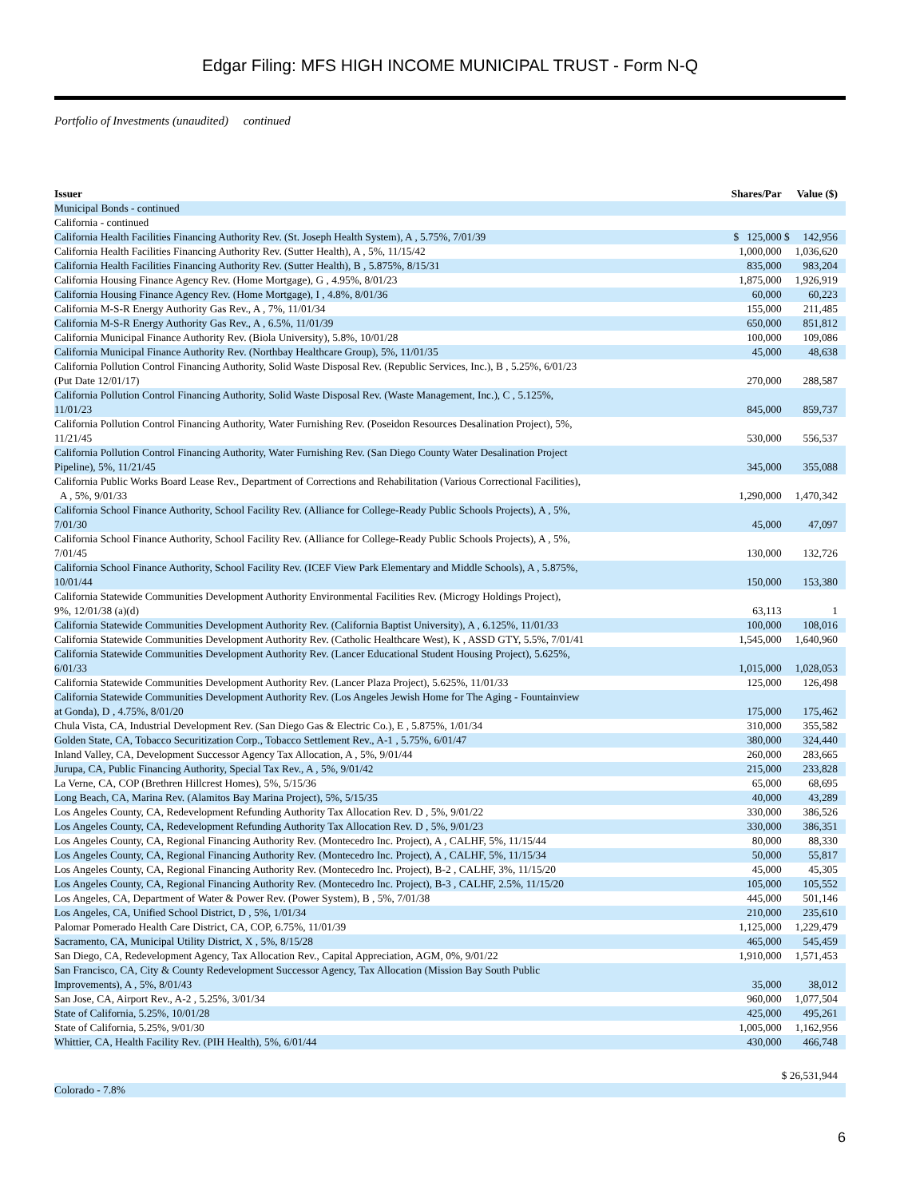Edgar Filing: MFS HIGH INCOME MUNICIPAL TRUST - Form N-Q
Portfolio of Investments (unaudited) continued
| Issuer | Shares/Par | Value ($) |
| --- | --- | --- |
| Municipal Bonds - continued | | |
| California - continued | | |
| California Health Facilities Financing Authority Rev. (St. Joseph Health System), A , 5.75%, 7/01/39 | $ 125,000 | $ 142,956 |
| California Health Facilities Financing Authority Rev. (Sutter Health), A , 5%, 11/15/42 | 1,000,000 | 1,036,620 |
| California Health Facilities Financing Authority Rev. (Sutter Health), B , 5.875%, 8/15/31 | 835,000 | 983,204 |
| California Housing Finance Agency Rev. (Home Mortgage), G , 4.95%, 8/01/23 | 1,875,000 | 1,926,919 |
| California Housing Finance Agency Rev. (Home Mortgage), I , 4.8%, 8/01/36 | 60,000 | 60,223 |
| California M-S-R Energy Authority Gas Rev., A , 7%, 11/01/34 | 155,000 | 211,485 |
| California M-S-R Energy Authority Gas Rev., A , 6.5%, 11/01/39 | 650,000 | 851,812 |
| California Municipal Finance Authority Rev. (Biola University), 5.8%, 10/01/28 | 100,000 | 109,086 |
| California Municipal Finance Authority Rev. (Northbay Healthcare Group), 5%, 11/01/35 | 45,000 | 48,638 |
| California Pollution Control Financing Authority, Solid Waste Disposal Rev. (Republic Services, Inc.), B , 5.25%, 6/01/23 (Put Date 12/01/17) | 270,000 | 288,587 |
| California Pollution Control Financing Authority, Solid Waste Disposal Rev. (Waste Management, Inc.), C , 5.125%, 11/01/23 | 845,000 | 859,737 |
| California Pollution Control Financing Authority, Water Furnishing Rev. (Poseidon Resources Desalination Project), 5%, 11/21/45 | 530,000 | 556,537 |
| California Pollution Control Financing Authority, Water Furnishing Rev. (San Diego County Water Desalination Project Pipeline), 5%, 11/21/45 | 345,000 | 355,088 |
| California Public Works Board Lease Rev., Department of Corrections and Rehabilitation (Various Correctional Facilities), A , 5%, 9/01/33 | 1,290,000 | 1,470,342 |
| California School Finance Authority, School Facility Rev. (Alliance for College-Ready Public Schools Projects), A , 5%, 7/01/30 | 45,000 | 47,097 |
| California School Finance Authority, School Facility Rev. (Alliance for College-Ready Public Schools Projects), A , 5%, 7/01/45 | 130,000 | 132,726 |
| California School Finance Authority, School Facility Rev. (ICEF View Park Elementary and Middle Schools), A , 5.875%, 10/01/44 | 150,000 | 153,380 |
| California Statewide Communities Development Authority Environmental Facilities Rev. (Microgy Holdings Project), 9%, 12/01/38 (a)(d) | 63,113 | 1 |
| California Statewide Communities Development Authority Rev. (California Baptist University), A , 6.125%, 11/01/33 | 100,000 | 108,016 |
| California Statewide Communities Development Authority Rev. (Catholic Healthcare West), K , ASSD GTY, 5.5%, 7/01/41 | 1,545,000 | 1,640,960 |
| California Statewide Communities Development Authority Rev. (Lancer Educational Student Housing Project), 5.625%, 6/01/33 | 1,015,000 | 1,028,053 |
| California Statewide Communities Development Authority Rev. (Lancer Plaza Project), 5.625%, 11/01/33 | 125,000 | 126,498 |
| California Statewide Communities Development Authority Rev. (Los Angeles Jewish Home for The Aging - Fountainview at Gonda), D , 4.75%, 8/01/20 | 175,000 | 175,462 |
| Chula Vista, CA, Industrial Development Rev. (San Diego Gas & Electric Co.), E , 5.875%, 1/01/34 | 310,000 | 355,582 |
| Golden State, CA, Tobacco Securitization Corp., Tobacco Settlement Rev., A-1 , 5.75%, 6/01/47 | 380,000 | 324,440 |
| Inland Valley, CA, Development Successor Agency Tax Allocation, A , 5%, 9/01/44 | 260,000 | 283,665 |
| Jurupa, CA, Public Financing Authority, Special Tax Rev., A , 5%, 9/01/42 | 215,000 | 233,828 |
| La Verne, CA, COP (Brethren Hillcrest Homes), 5%, 5/15/36 | 65,000 | 68,695 |
| Long Beach, CA, Marina Rev. (Alamitos Bay Marina Project), 5%, 5/15/35 | 40,000 | 43,289 |
| Los Angeles County, CA, Redevelopment Refunding Authority Tax Allocation Rev. D , 5%, 9/01/22 | 330,000 | 386,526 |
| Los Angeles County, CA, Redevelopment Refunding Authority Tax Allocation Rev. D , 5%, 9/01/23 | 330,000 | 386,351 |
| Los Angeles County, CA, Regional Financing Authority Rev. (Montecedro Inc. Project), A , CALHF, 5%, 11/15/44 | 80,000 | 88,330 |
| Los Angeles County, CA, Regional Financing Authority Rev. (Montecedro Inc. Project), A , CALHF, 5%, 11/15/34 | 50,000 | 55,817 |
| Los Angeles County, CA, Regional Financing Authority Rev. (Montecedro Inc. Project), B-2 , CALHF, 3%, 11/15/20 | 45,000 | 45,305 |
| Los Angeles County, CA, Regional Financing Authority Rev. (Montecedro Inc. Project), B-3 , CALHF, 2.5%, 11/15/20 | 105,000 | 105,552 |
| Los Angeles, CA, Department of Water & Power Rev. (Power System), B , 5%, 7/01/38 | 445,000 | 501,146 |
| Los Angeles, CA, Unified School District, D , 5%, 1/01/34 | 210,000 | 235,610 |
| Palomar Pomerado Health Care District, CA, COP, 6.75%, 11/01/39 | 1,125,000 | 1,229,479 |
| Sacramento, CA, Municipal Utility District, X , 5%, 8/15/28 | 465,000 | 545,459 |
| San Diego, CA, Redevelopment Agency, Tax Allocation Rev., Capital Appreciation, AGM, 0%, 9/01/22 | 1,910,000 | 1,571,453 |
| San Francisco, CA, City & County Redevelopment Successor Agency, Tax Allocation (Mission Bay South Public Improvements), A , 5%, 8/01/43 | 35,000 | 38,012 |
| San Jose, CA, Airport Rev., A-2 , 5.25%, 3/01/34 | 960,000 | 1,077,504 |
| State of California, 5.25%, 10/01/28 | 425,000 | 495,261 |
| State of California, 5.25%, 9/01/30 | 1,005,000 | 1,162,956 |
| Whittier, CA, Health Facility Rev. (PIH Health), 5%, 6/01/44 | 430,000 | 466,748 |
| | | $ 26,531,944 |
| Colorado - 7.8% | | |
6